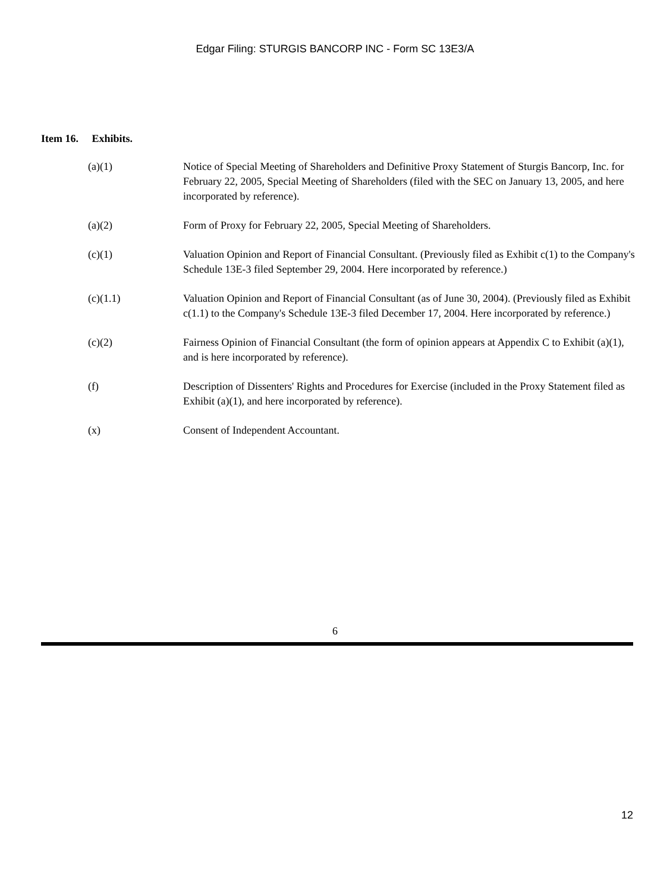Edgar Filing: STURGIS BANCORP INC - Form SC 13E3/A
Item 16. Exhibits.
(a)(1) Notice of Special Meeting of Shareholders and Definitive Proxy Statement of Sturgis Bancorp, Inc. for February 22, 2005, Special Meeting of Shareholders (filed with the SEC on January 13, 2005, and here incorporated by reference).
(a)(2) Form of Proxy for February 22, 2005, Special Meeting of Shareholders.
(c)(1) Valuation Opinion and Report of Financial Consultant. (Previously filed as Exhibit c(1) to the Company's Schedule 13E-3 filed September 29, 2004. Here incorporated by reference.)
(c)(1.1) Valuation Opinion and Report of Financial Consultant (as of June 30, 2004). (Previously filed as Exhibit c(1.1) to the Company's Schedule 13E-3 filed December 17, 2004. Here incorporated by reference.)
(c)(2) Fairness Opinion of Financial Consultant (the form of opinion appears at Appendix C to Exhibit (a)(1), and is here incorporated by reference).
(f) Description of Dissenters' Rights and Procedures for Exercise (included in the Proxy Statement filed as Exhibit (a)(1), and here incorporated by reference).
(x) Consent of Independent Accountant.
6
12